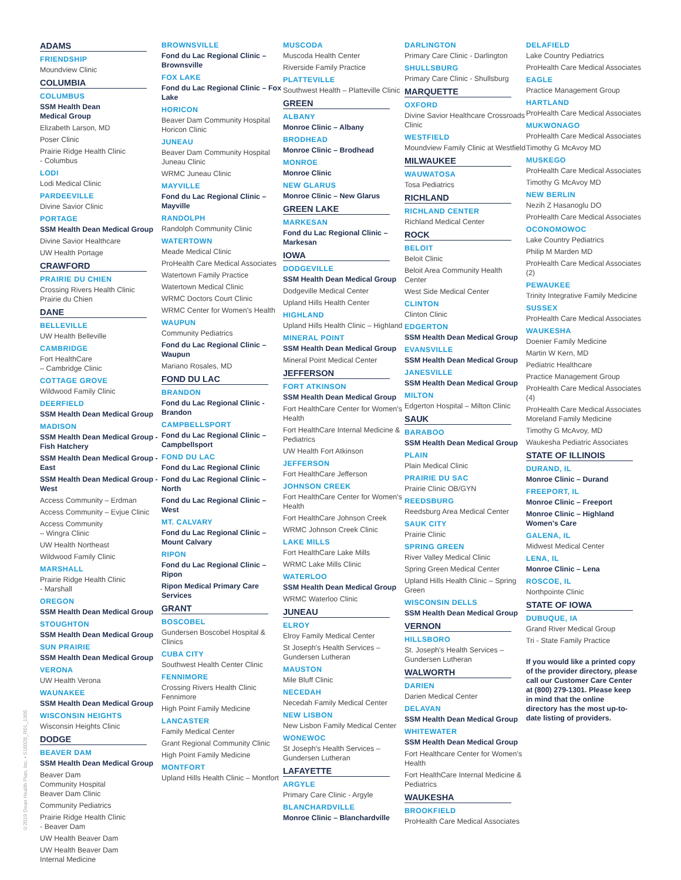©2019 Dean Health Plan, Inc. • 516028_R01_1905
ADAMS
FRIENDSHIP
Moundview Clinic
COLUMBIA
COLUMBUS
SSM Health Dean
Medical Group
Elizabeth Larson, MD
Poser Clinic
Prairie Ridge Health Clinic
- Columbus
LODI
Lodi Medical Clinic
PARDEEVILLE
Divine Savior Clinic
PORTAGE
SSM Health Dean Medical Group
Divine Savior Healthcare
UW Health Portage
CRAWFORD
PRAIRIE DU CHIEN
Crossing Rivers Health Clinic
Prairie du Chien
DANE
BELLEVILLE
UW Health Belleville
CAMBRIDGE
Fort HealthCare
– Cambridge Clinic
COTTAGE GROVE
Wildwood Family Clinic
DEERFIELD
SSM Health Dean Medical Group
MADISON
SSM Health Dean Medical Group - Fish Hatchery
SSM Health Dean Medical Group - East
SSM Health Dean Medical Group - West
Access Community – Erdman
Access Community – Evjue Clinic
Access Community
– Wingra Clinic
UW Health Northeast
Wildwood Family Clinic
MARSHALL
Prairie Ridge Health Clinic
- Marshall
OREGON
SSM Health Dean Medical Group
STOUGHTON
SSM Health Dean Medical Group
SUN PRAIRIE
SSM Health Dean Medical Group
VERONA
UW Health Verona
WAUNAKEE
SSM Health Dean Medical Group
WISCONSIN HEIGHTS
Wisconsin Heights Clinic
DODGE
BEAVER DAM
SSM Health Dean Medical Group
Beaver Dam
Community Hospital
Beaver Dam Clinic
Community Pediatrics
Prairie Ridge Health Clinic
- Beaver Dam
UW Health Beaver Dam
UW Health Beaver Dam
Internal Medicine
BROWNSVILLE
Fond du Lac Regional Clinic – Brownsville
FOX LAKE
Fond du Lac Regional Clinic – Fox Lake
HORICON
Beaver Dam Community Hospital Horicon Clinic
JUNEAU
Beaver Dam Community Hospital Juneau Clinic
WRMC Juneau Clinic
MAYVILLE
Fond du Lac Regional Clinic – Mayville
RANDOLPH
Randolph Community Clinic
WATERTOWN
Meade Medical Clinic
ProHealth Care Medical Associates
Watertown Family Practice
Watertown Medical Clinic
WRMC Doctors Court Clinic
WRMC Center for Women's Health
WAUPUN
Community Pediatrics
Fond du Lac Regional Clinic – Waupun
Mariano Rosales, MD
FOND DU LAC
BRANDON
Fond du Lac Regional Clinic - Brandon
CAMPBELLSPORT
Fond du Lac Regional Clinic – Campbellsport
FOND DU LAC
Fond du Lac Regional Clinic
Fond du Lac Regional Clinic – North
Fond du Lac Regional Clinic – West
MT. CALVARY
Fond du Lac Regional Clinic – Mount Calvary
RIPON
Fond du Lac Regional Clinic – Ripon
Ripon Medical Primary Care Services
GRANT
BOSCOBEL
Gundersen Boscobel Hospital & Clinics
CUBA CITY
Southwest Health Center Clinic
FENNIMORE
Crossing Rivers Health Clinic Fennimore
High Point Family Medicine
LANCASTER
Family Medical Center
Grant Regional Community Clinic
High Point Family Medicine
MONTFORT
Upland Hills Health Clinic – Montfort
MUSCODA
Muscoda Health Center
Riverside Family Practice
PLATTEVILLE
Southwest Health – Platteville Clinic
GREEN
ALBANY
Monroe Clinic – Albany
BRODHEAD
Monroe Clinic – Brodhead
MONROE
Monroe Clinic
NEW GLARUS
Monroe Clinic – New Glarus
GREEN LAKE
MARKESAN
Fond du Lac Regional Clinic – Markesan
IOWA
DODGEVILLE
SSM Health Dean Medical Group
Dodgeville Medical Center
Upland Hills Health Center
HIGHLAND
Upland Hills Health Clinic – Highland
MINERAL POINT
SSM Health Dean Medical Group
Mineral Point Medical Center
JEFFERSON
FORT ATKINSON
SSM Health Dean Medical Group
Fort HealthCare Center for Women's Health
Fort HealthCare Internal Medicine & Pediatrics
UW Health Fort Atkinson
JEFFERSON
Fort HealthCare Jefferson
JOHNSON CREEK
Fort HealthCare Center for Women's Health
Fort HealthCare Johnson Creek
WRMC Johnson Creek Clinic
LAKE MILLS
Fort HealthCare Lake Mills
WRMC Lake Mills Clinic
WATERLOO
SSM Health Dean Medical Group
WRMC Waterloo Clinic
JUNEAU
ELROY
Elroy Family Medical Center
St Joseph's Health Services – Gundersen Lutheran
MAUSTON
Mile Bluff Clinic
NECEDAH
Necedah Family Medical Center
NEW LISBON
New Lisbon Family Medical Center
WONEWOC
St Joseph's Health Services – Gundersen Lutheran
LAFAYETTE
ARGYLE
Primary Care Clinic - Argyle
BLANCHARDVILLE
Monroe Clinic – Blanchardville
DARLINGTON
Primary Care Clinic - Darlington
SHULLSBURG
Primary Care Clinic - Shullsburg
MARQUETTE
OXFORD
Divine Savior Healthcare Crossroads Clinic
WESTFIELD
Moundview Family Clinic at Westfield
MILWAUKEE
WAUWATOSA
Tosa Pediatrics
RICHLAND
RICHLAND CENTER
Richland Medical Center
ROCK
BELOIT
Beloit Clinic
Beloit Area Community Health Center
West Side Medical Center
CLINTON
Clinton Clinic
EDGERTON
SSM Health Dean Medical Group
EVANSVILLE
SSM Health Dean Medical Group
JANESVILLE
SSM Health Dean Medical Group
MILTON
Edgerton Hospital – Milton Clinic
SAUK
BARABOO
SSM Health Dean Medical Group
PLAIN
Plain Medical Clinic
PRAIRIE DU SAC
Prairie Clinic OB/GYN
REEDSBURG
Reedsburg Area Medical Center
SAUK CITY
Prairie Clinic
SPRING GREEN
River Valley Medical Clinic
Spring Green Medical Center
Upland Hills Health Clinic – Spring Green
WISCONSIN DELLS
SSM Health Dean Medical Group
VERNON
HILLSBORO
St. Joseph's Health Services – Gundersen Lutheran
WALWORTH
DARIEN
Darien Medical Center
DELAVAN
SSM Health Dean Medical Group
WHITEWATER
SSM Health Dean Medical Group
Fort Healthcare Center for Women's Health
Fort HealthCare Internal Medicine & Pediatrics
WAUKESHA
BROOKFIELD
ProHealth Care Medical Associates
DELAFIELD
Lake Country Pediatrics
ProHealth Care Medical Associates
EAGLE
Practice Management Group
HARTLAND
ProHealth Care Medical Associates
MUKWONAGO
ProHealth Care Medical Associates
Timothy G McAvoy MD
MUSKEGO
ProHealth Care Medical Associates
Timothy G McAvoy MD
NEW BERLIN
Nezih Z Hasanoglu DO
ProHealth Care Medical Associates
OCONOMOWOC
Lake Country Pediatrics
Philip M Marden MD
ProHealth Care Medical Associates (2)
PEWAUKEE
Trinity Integrative Family Medicine
SUSSEX
ProHealth Care Medical Associates
WAUKESHA
Doenier Family Medicine
Martin W Kern, MD
Pediatric Healthcare
Practice Management Group
ProHealth Care Medical Associates (4)
ProHealth Care Medical Associates Moreland Family Medicine
Timothy G McAvoy, MD
Waukesha Pediatric Associates
STATE OF ILLINOIS
DURAND, IL
Monroe Clinic – Durand
FREEPORT, IL
Monroe Clinic – Freeport
Monroe Clinic – Highland Women's Care
GALENA, IL
Midwest Medical Center
LENA, IL
Monroe Clinic – Lena
ROSCOE, IL
Northpointe Clinic
STATE OF IOWA
DUBUQUE, IA
Grand River Medical Group
Tri - State Family Practice
If you would like a printed copy of the provider directory, please call our Customer Care Center at (800) 279-1301. Please keep in mind that the online directory has the most up-to-date listing of providers.